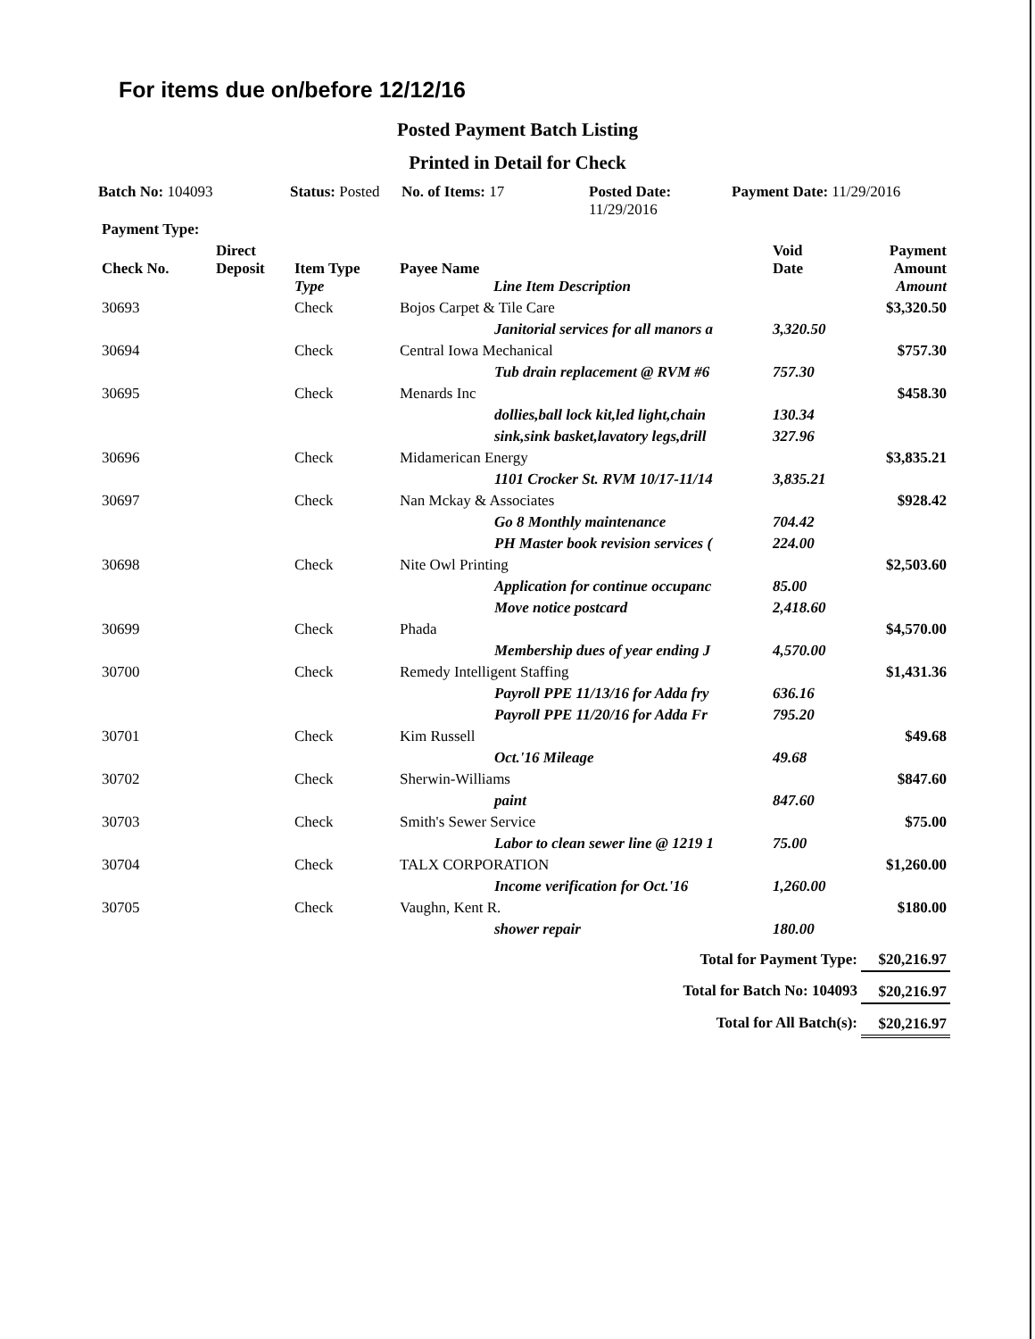For items due on/before 12/12/16
Posted Payment Batch Listing
Printed in Detail for Check
Batch No: 104093 Status: Posted
No. of Items: 17 Posted Date:
11/29/2016
Payment Date: 11/29/2016
| Payment Type: | | | | | |
| --- | --- | --- | --- | --- | --- |
| Check No. | Direct Deposit | Item Type Type | Payee Name Line Item Description | Void Date | Payment Amount Amount |
| 30693 | | Check | Bojos Carpet & Tile Care | | $3,320.50 |
| | | | Janitorial services for all manors a | 3,320.50 | |
| 30694 | | Check | Central Iowa Mechanical | | $757.30 |
| | | | Tub drain replacement @ RVM #6 | 757.30 | |
| 30695 | | Check | Menards Inc | | $458.30 |
| | | | dollies,ball lock kit,led light,chain | 130.34 | |
| | | | sink,sink basket,lavatory legs,drill | 327.96 | |
| 30696 | | Check | Midamerican Energy | | $3,835.21 |
| | | | 1101 Crocker St. RVM 10/17-11/14 | 3,835.21 | |
| 30697 | | Check | Nan Mckay & Associates | | $928.42 |
| | | | Go 8 Monthly maintenance | 704.42 | |
| | | | PH Master book revision services ( | 224.00 | |
| 30698 | | Check | Nite Owl Printing | | $2,503.60 |
| | | | Application for continue occupanc | 85.00 | |
| | | | Move notice postcard | 2,418.60 | |
| 30699 | | Check | Phada | | $4,570.00 |
| | | | Membership dues of year ending J | 4,570.00 | |
| 30700 | | Check | Remedy Intelligent Staffing | | $1,431.36 |
| | | | Payroll PPE 11/13/16 for Adda fry | 636.16 | |
| | | | Payroll PPE 11/20/16 for Adda Fr | 795.20 | |
| 30701 | | Check | Kim Russell | | $49.68 |
| | | | Oct.'16 Mileage | 49.68 | |
| 30702 | | Check | Sherwin-Williams | | $847.60 |
| | | | paint | 847.60 | |
| 30703 | | Check | Smith's Sewer Service | | $75.00 |
| | | | Labor to clean sewer line @ 1219 1 | 75.00 | |
| 30704 | | Check | TALX CORPORATION | | $1,260.00 |
| | | | Income verification for Oct.'16 | 1,260.00 | |
| 30705 | | Check | Vaughn, Kent R. | | $180.00 |
| | | | shower repair | 180.00 | |
| Total for Payment Type: | | | | | $20,216.97 |
| Total for Batch No: 104093 | | | | | $20,216.97 |
| Total for All Batch(s): | | | | | $20,216.97 |